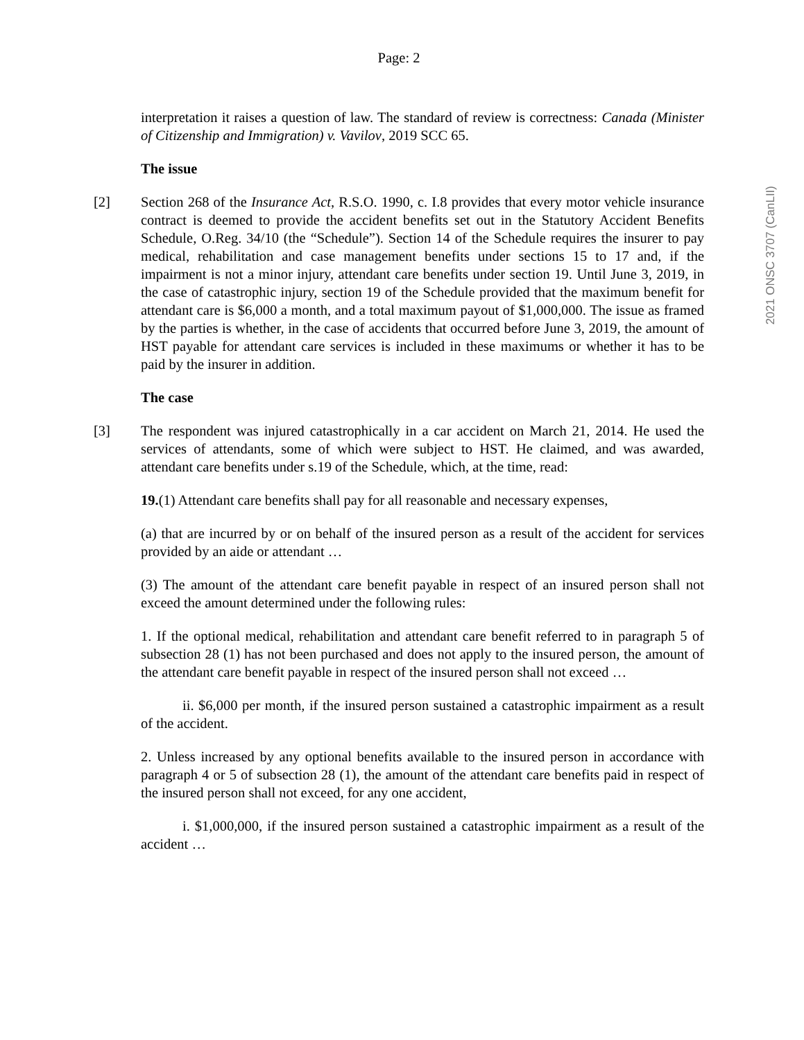Page: 2
interpretation it raises a question of law. The standard of review is correctness: Canada (Minister of Citizenship and Immigration) v. Vavilov, 2019 SCC 65.
The issue
[2] Section 268 of the Insurance Act, R.S.O. 1990, c. I.8 provides that every motor vehicle insurance contract is deemed to provide the accident benefits set out in the Statutory Accident Benefits Schedule, O.Reg. 34/10 (the “Schedule”). Section 14 of the Schedule requires the insurer to pay medical, rehabilitation and case management benefits under sections 15 to 17 and, if the impairment is not a minor injury, attendant care benefits under section 19. Until June 3, 2019, in the case of catastrophic injury, section 19 of the Schedule provided that the maximum benefit for attendant care is $6,000 a month, and a total maximum payout of $1,000,000. The issue as framed by the parties is whether, in the case of accidents that occurred before June 3, 2019, the amount of HST payable for attendant care services is included in these maximums or whether it has to be paid by the insurer in addition.
The case
[3] The respondent was injured catastrophically in a car accident on March 21, 2014. He used the services of attendants, some of which were subject to HST. He claimed, and was awarded, attendant care benefits under s.19 of the Schedule, which, at the time, read:
19.(1) Attendant care benefits shall pay for all reasonable and necessary expenses,
(a) that are incurred by or on behalf of the insured person as a result of the accident for services provided by an aide or attendant …
(3) The amount of the attendant care benefit payable in respect of an insured person shall not exceed the amount determined under the following rules:
1. If the optional medical, rehabilitation and attendant care benefit referred to in paragraph 5 of subsection 28 (1) has not been purchased and does not apply to the insured person, the amount of the attendant care benefit payable in respect of the insured person shall not exceed …
ii. $6,000 per month, if the insured person sustained a catastrophic impairment as a result of the accident.
2. Unless increased by any optional benefits available to the insured person in accordance with paragraph 4 or 5 of subsection 28 (1), the amount of the attendant care benefits paid in respect of the insured person shall not exceed, for any one accident,
i. $1,000,000, if the insured person sustained a catastrophic impairment as a result of the accident …
2021 ONSC 3707 (CanLII)